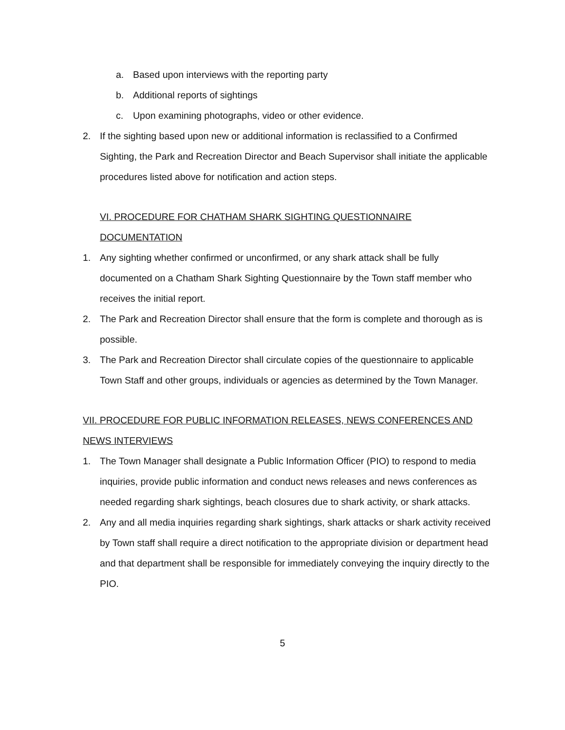a. Based upon interviews with the reporting party
b. Additional reports of sightings
c. Upon examining photographs, video or other evidence.
2. If the sighting based upon new or additional information is reclassified to a Confirmed Sighting, the Park and Recreation Director and Beach Supervisor shall initiate the applicable procedures listed above for notification and action steps.
VI. PROCEDURE FOR CHATHAM SHARK SIGHTING QUESTIONNAIRE DOCUMENTATION
1. Any sighting whether confirmed or unconfirmed, or any shark attack shall be fully documented on a Chatham Shark Sighting Questionnaire by the Town staff member who receives the initial report.
2. The Park and Recreation Director shall ensure that the form is complete and thorough as is possible.
3. The Park and Recreation Director shall circulate copies of the questionnaire to applicable Town Staff and other groups, individuals or agencies as determined by the Town Manager.
VII. PROCEDURE FOR PUBLIC INFORMATION RELEASES, NEWS CONFERENCES AND NEWS INTERVIEWS
1. The Town Manager shall designate a Public Information Officer (PIO) to respond to media inquiries, provide public information and conduct news releases and news conferences as needed regarding shark sightings, beach closures due to shark activity, or shark attacks.
2. Any and all media inquiries regarding shark sightings, shark attacks or shark activity received by Town staff shall require a direct notification to the appropriate division or department head and that department shall be responsible for immediately conveying the inquiry directly to the PIO.
5